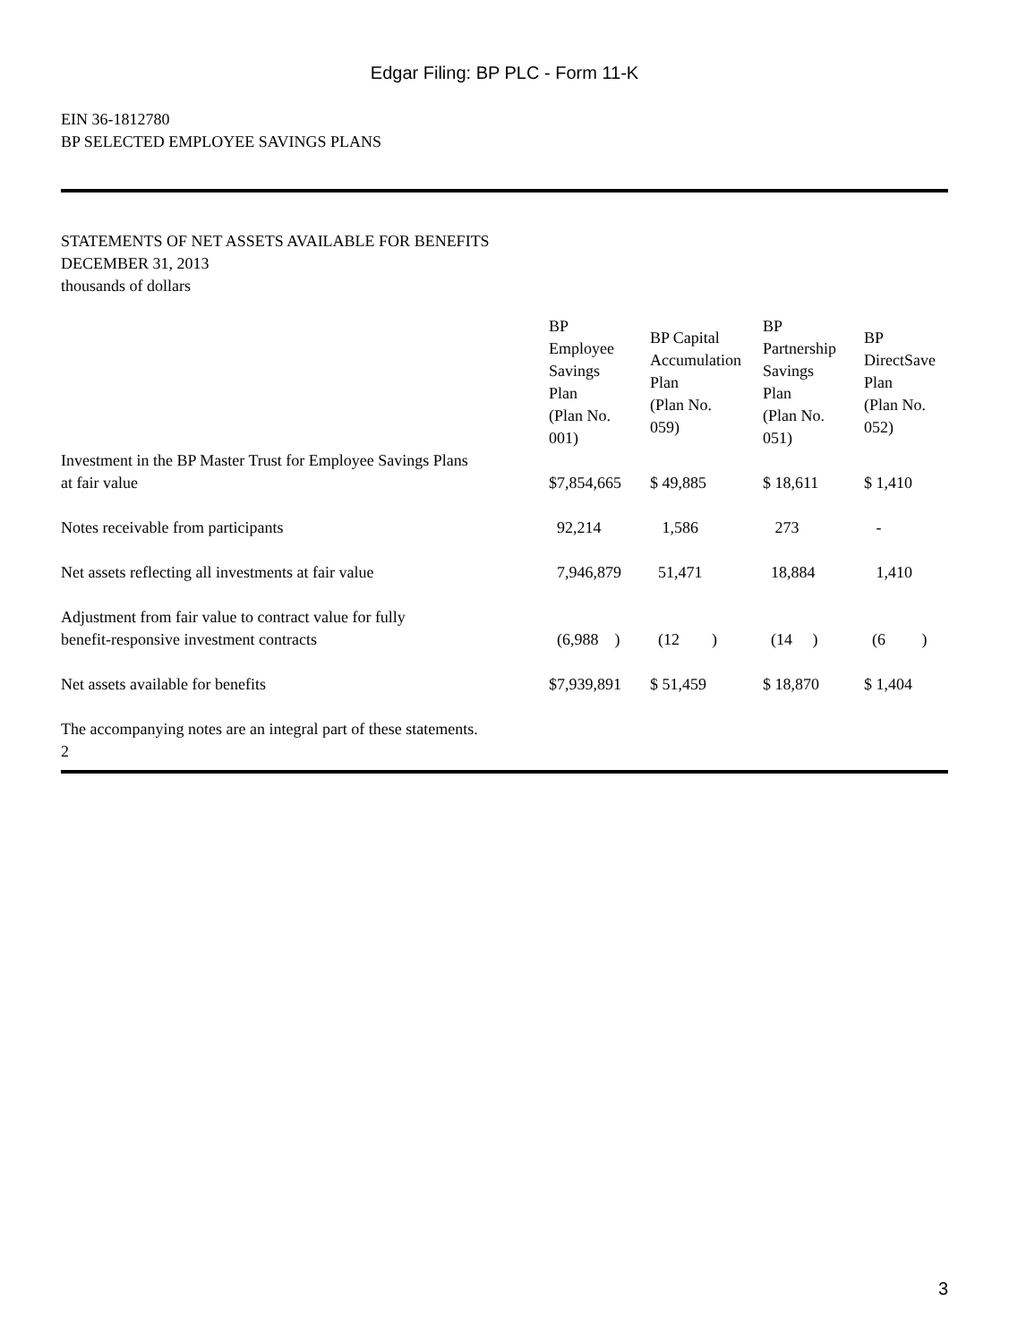Edgar Filing: BP PLC - Form 11-K
EIN 36-1812780
BP SELECTED EMPLOYEE SAVINGS PLANS
STATEMENTS OF NET ASSETS AVAILABLE FOR BENEFITS
DECEMBER 31, 2013
thousands of dollars
| | BP Employee Savings Plan (Plan No. 001) | BP Capital Accumulation Plan (Plan No. 059) | BP Partnership Savings Plan (Plan No. 051) | BP DirectSave Plan (Plan No. 052) |
| --- | --- | --- | --- | --- |
| Investment in the BP Master Trust for Employee Savings Plans at fair value | $7,854,665 | $ 49,885 | $ 18,611 | $ 1,410 |
| Notes receivable from participants | 92,214 | 1,586 | 273 | - |
| Net assets reflecting all investments at fair value | 7,946,879 | 51,471 | 18,884 | 1,410 |
| Adjustment from fair value to contract value for fully benefit-responsive investment contracts | (6,988 ) | (12 ) | (14 ) | (6 ) |
| Net assets available for benefits | $7,939,891 | $ 51,459 | $ 18,870 | $ 1,404 |
The accompanying notes are an integral part of these statements.
2
3